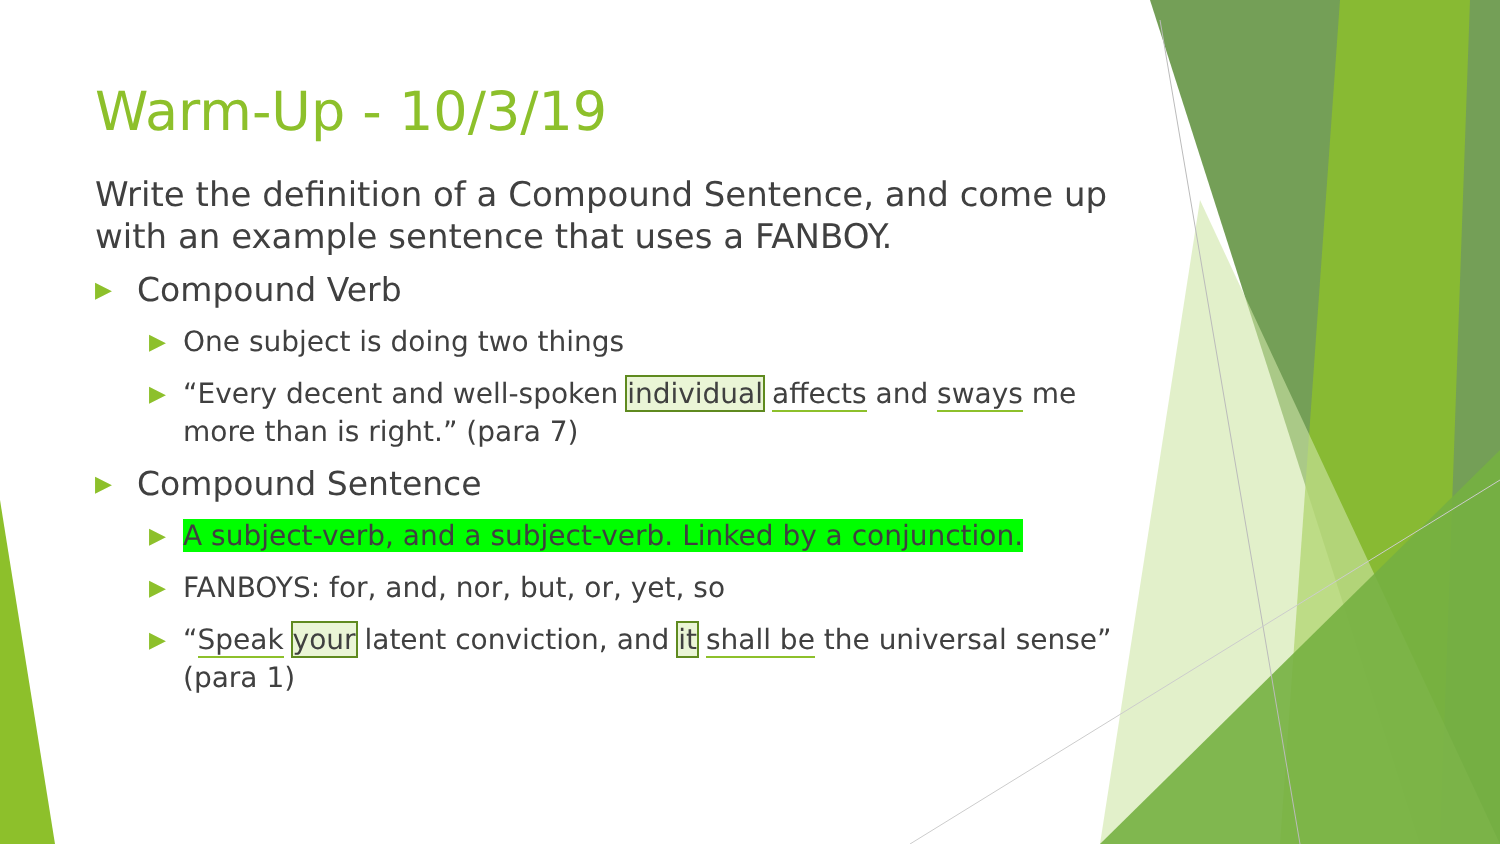Warm-Up - 10/3/19
Write the definition of a Compound Sentence, and come up with an example sentence that uses a FANBOY.
▶ Compound Verb
▶ One subject is doing two things
▶ “Every decent and well-spoken individual affects and sways me more than is right.” (para 7)
▶ Compound Sentence
▶ A subject-verb, and a subject-verb. Linked by a conjunction.
▶ FANBOYS: for, and, nor, but, or, yet, so
▶ “Speak your latent conviction, and it shall be the universal sense” (para 1)